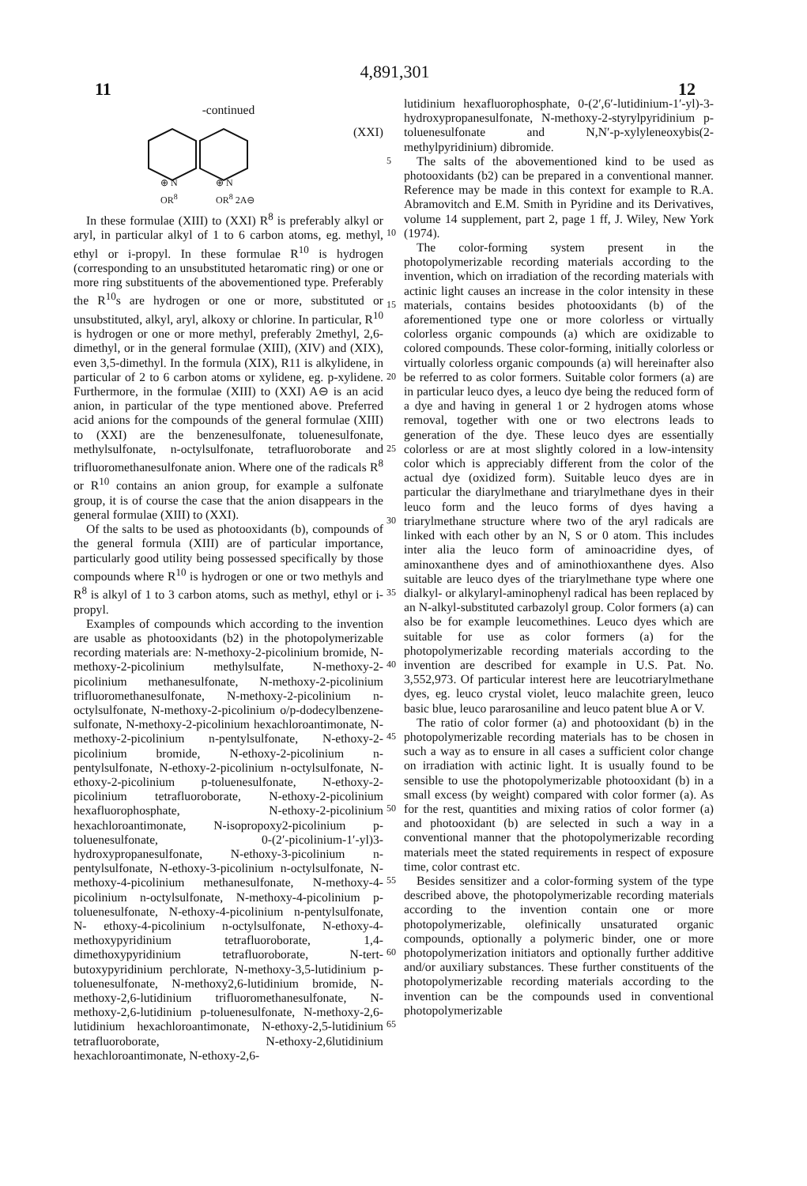11 4,891,301 12
-continued
(XXI)
⊕ N
OR<sup>8</sup>
⊕ N
OR<sup>8</sup> 2A⊖
In these formulae (XIII) to (XXI) R<sup>8</sup> is preferably alkyl or aryl, in particular alkyl of 1 to 6 carbon atoms, eg. methyl, ethyl or i-propyl. In these formulae R<sup>10</sup> is hydrogen (corresponding to an unsubstituted hetaromatic ring) or one or more ring substituents of the abovementioned type. Preferably the R<sup>10</sup>s are hydrogen or one or more, substituted or unsubstituted, alkyl, aryl, alkoxy or chlorine. In particular, R<sup>10</sup> is hydrogen or one or more methyl, preferably 2methyl, 2,6-dimethyl, or in the general formulae (XIII), (XIV) and (XIX), even 3,5-dimethyl. In the formula (XIX), R11 is alkylidene, in particular of 2 to 6 carbon atoms or xylidene, eg. p-xylidene. Furthermore, in the formulae (XIII) to (XXI) A⊖ is an acid anion, in particular of the type mentioned above. Preferred acid anions for the compounds of the general formulae (XIII) to (XXI) are the benzenesulfonate, toluenesulfonate, methylsulfonate, n-octylsulfonate, tetrafluoroborate and trifluoromethanesulfonate anion. Where one of the radicals R<sup>8</sup> or R<sup>10</sup> contains an anion group, for example a sulfonate group, it is of course the case that the anion disappears in the general formulae (XIII) to (XXI).
Of the salts to be used as photooxidants (b), compounds of the general formula (XIII) are of particular importance, particularly good utility being possessed specifically by those compounds where R<sup>10</sup> is hydrogen or one or two methyls and R<sup>8</sup> is alkyl of 1 to 3 carbon atoms, such as methyl, ethyl or i-propyl.
Examples of compounds which according to the invention are usable as photooxidants (b2) in the photopolymerizable recording materials are: N-methoxy-2-picolinium bromide, N-methoxy-2-picolinium methylsulfate, N-methoxy-2-picolinium methanesulfonate, N-methoxy-2-picolinium trifluoromethanesulfonate, N-methoxy-2-picolinium n-octylsulfonate, N-methoxy-2-picolinium o/p-dodecylbenzene-sulfonate, N-methoxy-2-picolinium hexachloroantimonate, N-methoxy-2-picolinium n-pentylsulfonate, N-ethoxy-2-picolinium bromide, N-ethoxy-2-picolinium n-pentylsulfonate, N-ethoxy-2-picolinium n-octylsulfonate, N-ethoxy-2-picolinium p-toluenesulfonate, N-ethoxy-2-picolinium tetrafluoroborate, N-ethoxy-2-picolinium hexafluorophosphate, N-ethoxy-2-picolinium hexachloroantimonate, N-isopropoxy2-picolinium p-toluenesulfonate, 0-(2′-picolinium-1′-yl)3-hydroxypropanesulfonate, N-ethoxy-3-picolinium n-pentylsulfonate, N-ethoxy-3-picolinium n-octylsulfonate, N- methoxy-4-picolinium methanesulfonate, N-methoxy-4-picolinium n-octylsulfonate, N-methoxy-4-picolinium p-toluenesulfonate, N-ethoxy-4-picolinium n-pentylsulfonate, N- ethoxy-4-picolinium n-octylsulfonate, N-ethoxy-4-methoxypyridinium tetrafluoroborate, 1,4-dimethoxypyridinium tetrafluoroborate, N-tert-butoxypyridinium perchlorate, N-methoxy-3,5-lutidinium p-toluenesulfonate, N-methoxy2,6-lutidinium bromide, N-methoxy-2,6-lutidinium trifluoromethanesulfonate, N-methoxy-2,6-lutidinium p-toluenesulfonate, N-methoxy-2,6-lutidinium hexachloroantimonate, N-ethoxy-2,5-lutidinium tetrafluoroborate, N-ethoxy-2,6lutidinium hexachloroantimonate, N-ethoxy-2,6-
5
10
15
20
25
30
35
40
45
50
55
60
65
lutidinium hexafluorophosphate, 0-(2′,6′-lutidinium-1′-yl)-3-hydroxypropanesulfonate, N-methoxy-2-styrylpyridinium p-toluenesulfonate and N,N′-p-xylyleneoxybis(2-methylpyridinium) dibromide.
The salts of the abovementioned kind to be used as photooxidants (b2) can be prepared in a conventional manner. Reference may be made in this context for example to R.A. Abramovitch and E.M. Smith in Pyridine and its Derivatives, volume 14 supplement, part 2, page 1 ff, J. Wiley, New York (1974).
The color-forming system present in the photopolymerizable recording materials according to the invention, which on irradiation of the recording materials with actinic light causes an increase in the color intensity in these materials, contains besides photooxidants (b) of the aforementioned type one or more colorless or virtually colorless organic compounds (a) which are oxidizable to colored compounds. These color-forming, initially colorless or virtually colorless organic compounds (a) will hereinafter also be referred to as color formers. Suitable color formers (a) are in particular leuco dyes, a leuco dye being the reduced form of a dye and having in general 1 or 2 hydrogen atoms whose removal, together with one or two electrons leads to generation of the dye. These leuco dyes are essentially colorless or are at most slightly colored in a low-intensity color which is appreciably different from the color of the actual dye (oxidized form). Suitable leuco dyes are in particular the diarylmethane and triarylmethane dyes in their leuco form and the leuco forms of dyes having a triarylmethane structure where two of the aryl radicals are linked with each other by an N, S or 0 atom. This includes inter alia the leuco form of aminoacridine dyes, of aminoxanthene dyes and of aminothioxanthene dyes. Also suitable are leuco dyes of the triarylmethane type where one dialkyl- or alkylaryl-aminophenyl radical has been replaced by an N-alkyl-substituted carbazolyl group. Color formers (a) can also be for example leucomethines. Leuco dyes which are suitable for use as color formers (a) for the photopolymerizable recording materials according to the invention are described for example in U.S. Pat. No. 3,552,973. Of particular interest here are leucotriarylmethane dyes, eg. leuco crystal violet, leuco malachite green, leuco basic blue, leuco pararosaniline and leuco patent blue A or V.
The ratio of color former (a) and photooxidant (b) in the photopolymerizable recording materials has to be chosen in such a way as to ensure in all cases a sufficient color change on irradiation with actinic light. It is usually found to be sensible to use the photopolymerizable photooxidant (b) in a small excess (by weight) compared with color former (a). As for the rest, quantities and mixing ratios of color former (a) and photooxidant (b) are selected in such a way in a conventional manner that the photopolymerizable recording materials meet the stated requirements in respect of exposure time, color contrast etc.
Besides sensitizer and a color-forming system of the type described above, the photopolymerizable recording materials according to the invention contain one or more photopolymerizable, olefinically unsaturated organic compounds, optionally a polymeric binder, one or more photopolymerization initiators and optionally further additive and/or auxiliary substances. These further constituents of the photopolymerizable recording materials according to the invention can be the compounds used in conventional photopolymerizable